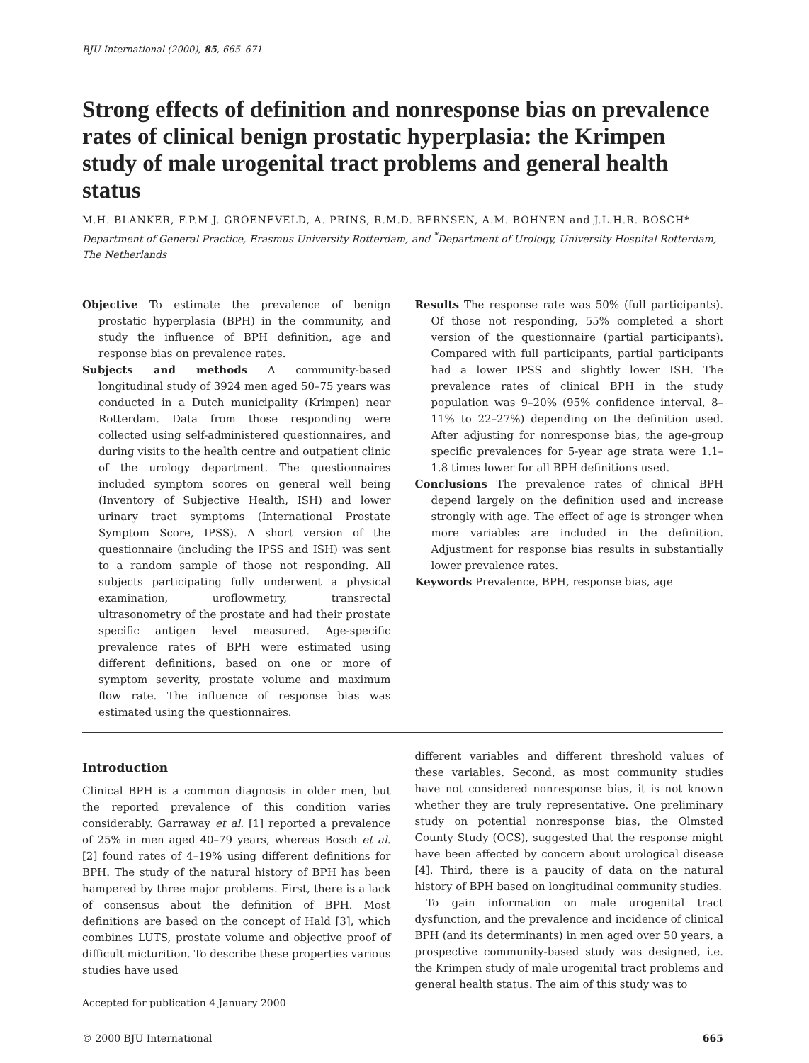BJU International (2000), 85, 665–671
Strong effects of definition and nonresponse bias on prevalence rates of clinical benign prostatic hyperplasia: the Krimpen study of male urogenital tract problems and general health status
M.H. BLANKER, F.P.M.J. GROENEVELD, A. PRINS, R.M.D. BERNSEN, A.M. BOHNEN and J.L.H.R. BOSCH*
Department of General Practice, Erasmus University Rotterdam, and <sup>*</sup>Department of Urology, University Hospital Rotterdam, The Netherlands
Objective To estimate the prevalence of benign prostatic hyperplasia (BPH) in the community, and study the influence of BPH definition, age and response bias on prevalence rates.
Subjects and methods A community-based longitudinal study of 3924 men aged 50–75 years was conducted in a Dutch municipality (Krimpen) near Rotterdam. Data from those responding were collected using self-administered questionnaires, and during visits to the health centre and outpatient clinic of the urology department. The questionnaires included symptom scores on general well being (Inventory of Subjective Health, ISH) and lower urinary tract symptoms (International Prostate Symptom Score, IPSS). A short version of the questionnaire (including the IPSS and ISH) was sent to a random sample of those not responding. All subjects participating fully underwent a physical examination, uroflowmetry, transrectal ultrasonometry of the prostate and had their prostate specific antigen level measured. Age-specific prevalence rates of BPH were estimated using different definitions, based on one or more of symptom severity, prostate volume and maximum flow rate. The influence of response bias was estimated using the questionnaires.
Results The response rate was 50% (full participants). Of those not responding, 55% completed a short version of the questionnaire (partial participants). Compared with full participants, partial participants had a lower IPSS and slightly lower ISH. The prevalence rates of clinical BPH in the study population was 9–20% (95% confidence interval, 8–11% to 22–27%) depending on the definition used. After adjusting for nonresponse bias, the age-group specific prevalences for 5-year age strata were 1.1–1.8 times lower for all BPH definitions used.
Conclusions The prevalence rates of clinical BPH depend largely on the definition used and increase strongly with age. The effect of age is stronger when more variables are included in the definition. Adjustment for response bias results in substantially lower prevalence rates.
Keywords Prevalence, BPH, response bias, age
Introduction
Clinical BPH is a common diagnosis in older men, but the reported prevalence of this condition varies considerably. Garraway et al. [1] reported a prevalence of 25% in men aged 40–79 years, whereas Bosch et al. [2] found rates of 4–19% using different definitions for BPH. The study of the natural history of BPH has been hampered by three major problems. First, there is a lack of consensus about the definition of BPH. Most definitions are based on the concept of Hald [3], which combines LUTS, prostate volume and objective proof of difficult micturition. To describe these properties various studies have used
Accepted for publication 4 January 2000
different variables and different threshold values of these variables. Second, as most community studies have not considered nonresponse bias, it is not known whether they are truly representative. One preliminary study on potential nonresponse bias, the Olmsted County Study (OCS), suggested that the response might have been affected by concern about urological disease [4]. Third, there is a paucity of data on the natural history of BPH based on longitudinal community studies.
To gain information on male urogenital tract dysfunction, and the prevalence and incidence of clinical BPH (and its determinants) in men aged over 50 years, a prospective community-based study was designed, i.e. the Krimpen study of male urogenital tract problems and general health status. The aim of this study was to
© 2000 BJU International 665